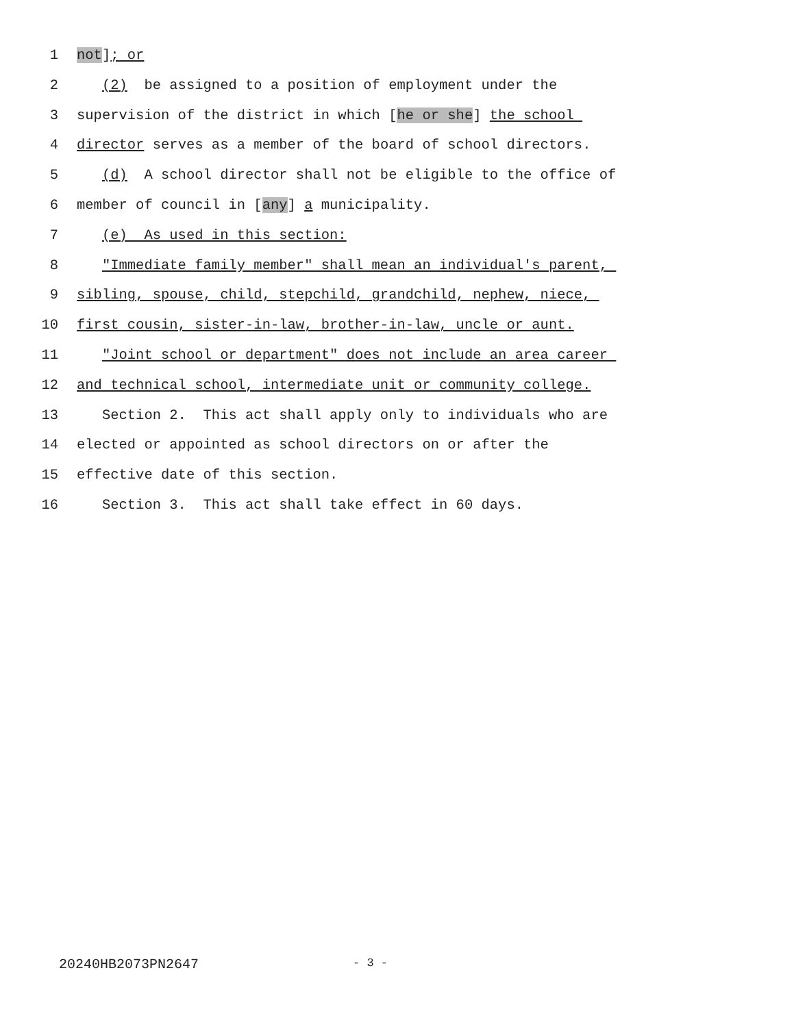1 not]; or
2 (2) be assigned to a position of employment under the
3 supervision of the district in which [he or she] the school
4 director serves as a member of the board of school directors.
5 (d) A school director shall not be eligible to the office of
6 member of council in [any] a municipality.
7 (e) As used in this section:
8 "Immediate family member" shall mean an individual's parent,
9 sibling, spouse, child, stepchild, grandchild, nephew, niece,
10 first cousin, sister-in-law, brother-in-law, uncle or aunt.
11 "Joint school or department" does not include an area career
12 and technical school, intermediate unit or community college.
13 Section 2. This act shall apply only to individuals who are
14 elected or appointed as school directors on or after the
15 effective date of this section.
16 Section 3. This act shall take effect in 60 days.
20240HB2073PN2647 - 3 -